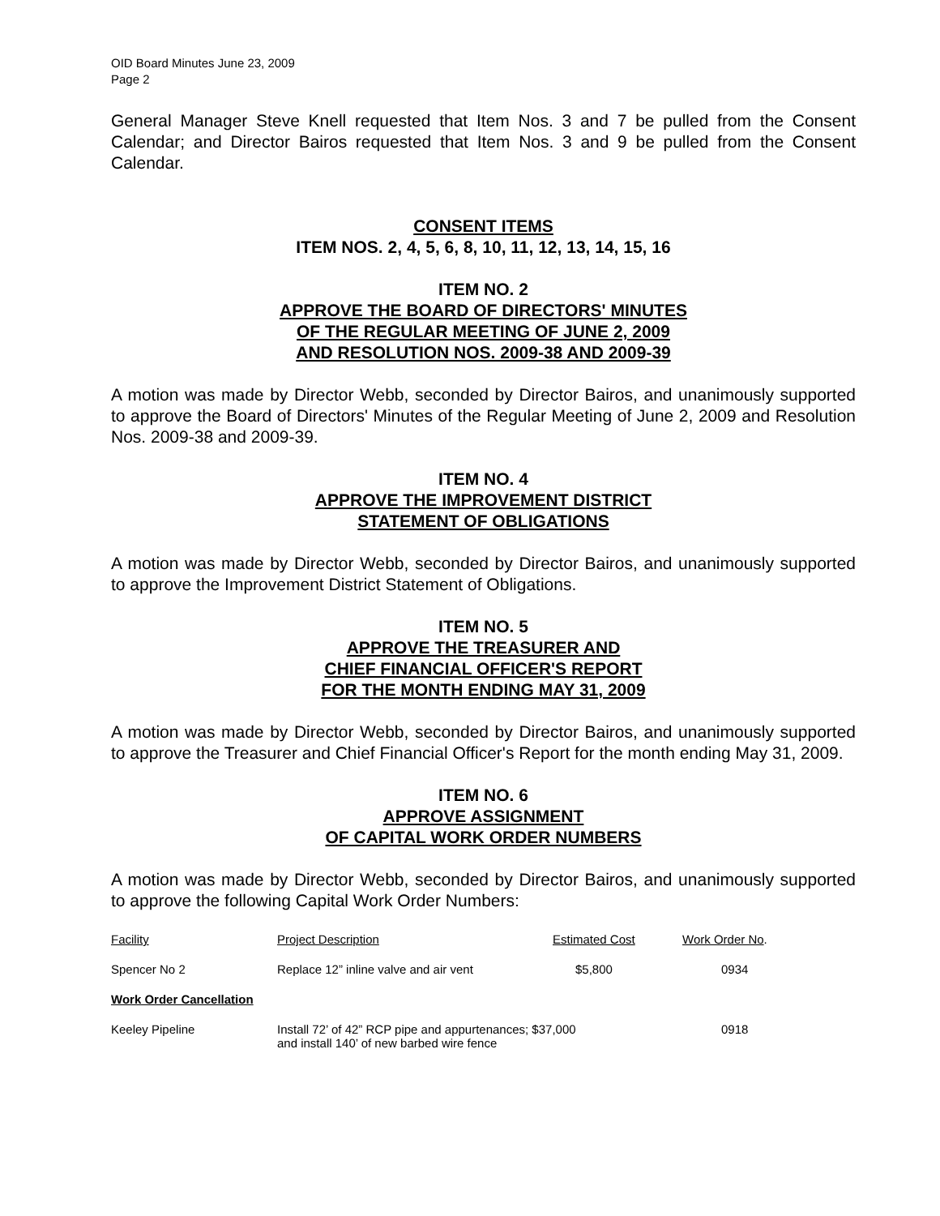OID Board Minutes June 23, 2009
Page 2
General Manager Steve Knell requested that Item Nos. 3 and 7 be pulled from the Consent Calendar; and Director Bairos requested that Item Nos. 3 and 9 be pulled from the Consent Calendar.
CONSENT ITEMS
ITEM NOS. 2, 4, 5, 6, 8, 10, 11, 12, 13, 14, 15, 16
ITEM NO. 2
APPROVE THE BOARD OF DIRECTORS' MINUTES
OF THE REGULAR MEETING OF JUNE 2, 2009
AND RESOLUTION NOS. 2009-38 AND 2009-39
A motion was made by Director Webb, seconded by Director Bairos, and unanimously supported to approve the Board of Directors' Minutes of the Regular Meeting of June 2, 2009 and Resolution Nos. 2009-38 and 2009-39.
ITEM NO. 4
APPROVE THE IMPROVEMENT DISTRICT
STATEMENT OF OBLIGATIONS
A motion was made by Director Webb, seconded by Director Bairos, and unanimously supported to approve the Improvement District Statement of Obligations.
ITEM NO. 5
APPROVE THE TREASURER AND
CHIEF FINANCIAL OFFICER'S REPORT
FOR THE MONTH ENDING MAY 31, 2009
A motion was made by Director Webb, seconded by Director Bairos, and unanimously supported to approve the Treasurer and Chief Financial Officer's Report for the month ending May 31, 2009.
ITEM NO. 6
APPROVE ASSIGNMENT
OF CAPITAL WORK ORDER NUMBERS
A motion was made by Director Webb, seconded by Director Bairos, and unanimously supported to approve the following Capital Work Order Numbers:
| Facility | Project Description | Estimated Cost | Work Order No . |
| --- | --- | --- | --- |
| Spencer No 2 | Replace 12” inline valve and air vent | $5,800 | 0934 |
| Work Order Cancellation | | | |
| Keeley Pipeline | Install 72’ of 42” RCP pipe and appurtenances; $37,000 and install 140’ of new barbed wire fence | | 0918 |